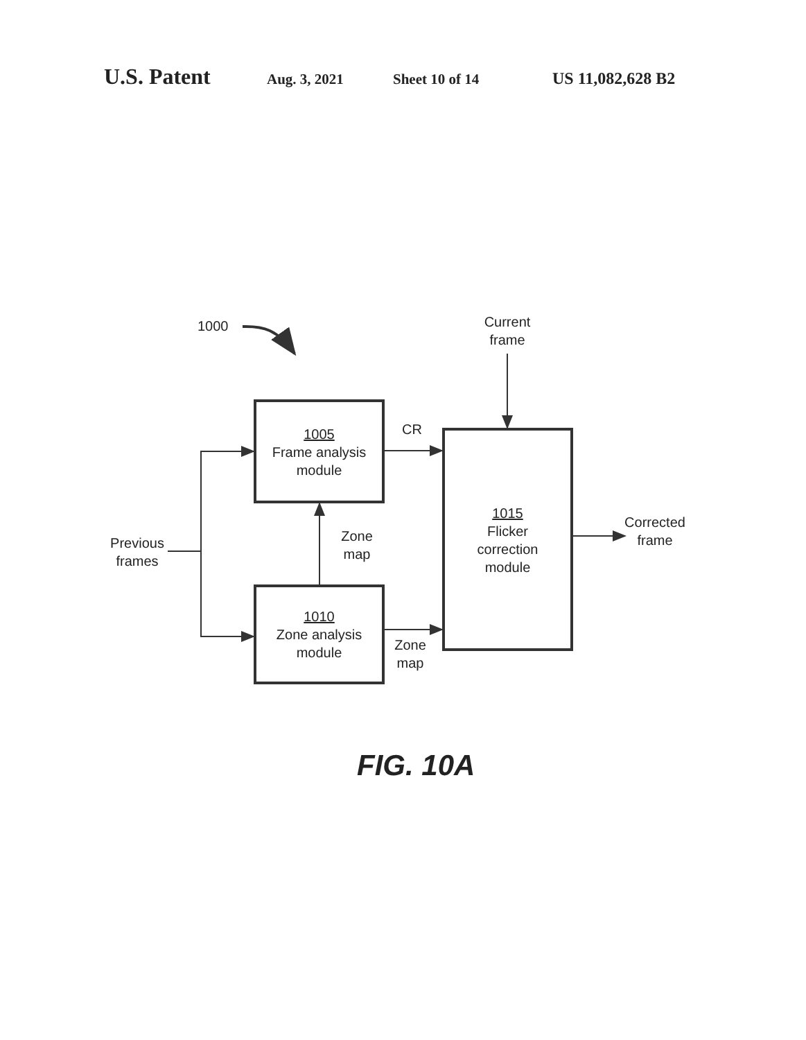U.S. Patent Aug. 3, 2021 Sheet 10 of 14 US 11,082,628 B2
1000
Current
frame
1005
Frame analysis
module
CR
1015
Flicker
correction
module
Corrected
frame
Previous
frames
Zone
map
1010
Zone analysis
module
Zone
map
FIG. 10A